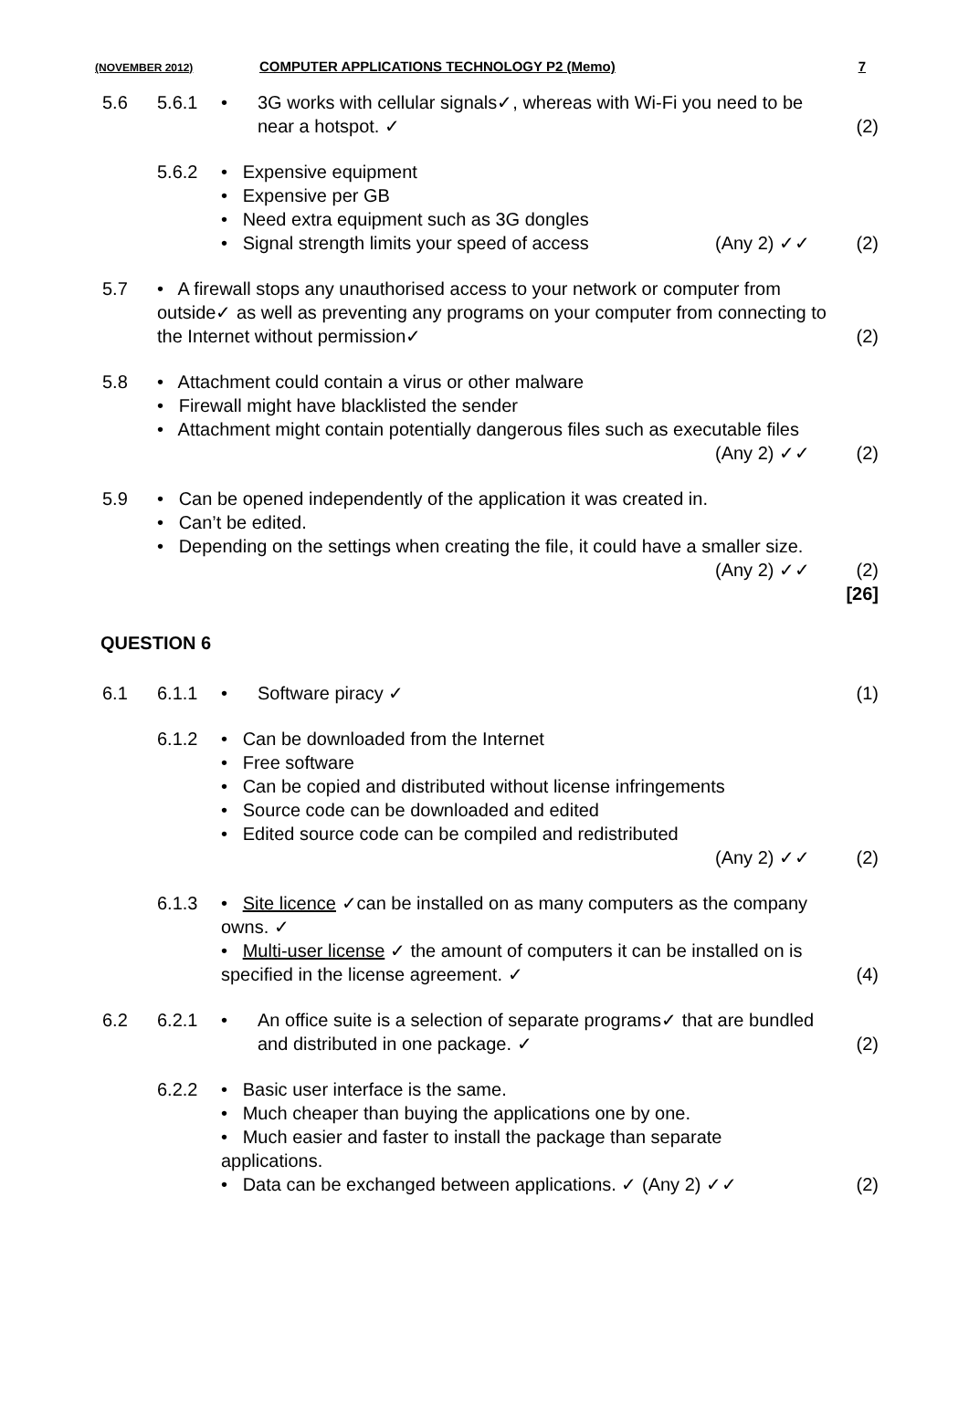(NOVEMBER 2012) COMPUTER APPLICATIONS TECHNOLOGY P2 (Memo) 7
5.6 5.6.1 • 3G works with cellular signals✓, whereas with Wi-Fi you need to be near a hotspot. ✓
(2)
5.6.2 • Expensive equipment
• Expensive per GB
• Need extra equipment such as 3G dongles
• Signal strength limits your speed of access (Any 2) ✓✓
(2)
5.7 • A firewall stops any unauthorised access to your network or computer from outside✓ as well as preventing any programs on your computer from connecting to the Internet without permission✓
(2)
5.8 • Attachment could contain a virus or other malware
• Firewall might have blacklisted the sender
• Attachment might contain potentially dangerous files such as executable files (Any 2) ✓✓
(2)
5.9 • Can be opened independently of the application it was created in.
• Can’t be edited.
• Depending on the settings when creating the file, it could have a smaller size. (Any 2) ✓✓
(2)
[26]
QUESTION 6
6.1 6.1.1 • Software piracy ✓ (1)
6.1.2 • Can be downloaded from the Internet
• Free software
• Can be copied and distributed without license infringements
• Source code can be downloaded and edited
• Edited source code can be compiled and redistributed
(Any 2) ✓✓
(2)
6.1.3 • Site licence ✓can be installed on as many computers as the company owns. ✓
• Multi-user license ✓ the amount of computers it can be installed on is specified in the license agreement. ✓
(4)
6.2 6.2.1 • An office suite is a selection of separate programs✓ that are bundled and distributed in one package. ✓
(2)
6.2.2 • Basic user interface is the same.
• Much cheaper than buying the applications one by one.
• Much easier and faster to install the package than separate applications.
• Data can be exchanged between applications. ✓ (Any 2) ✓✓
(2)